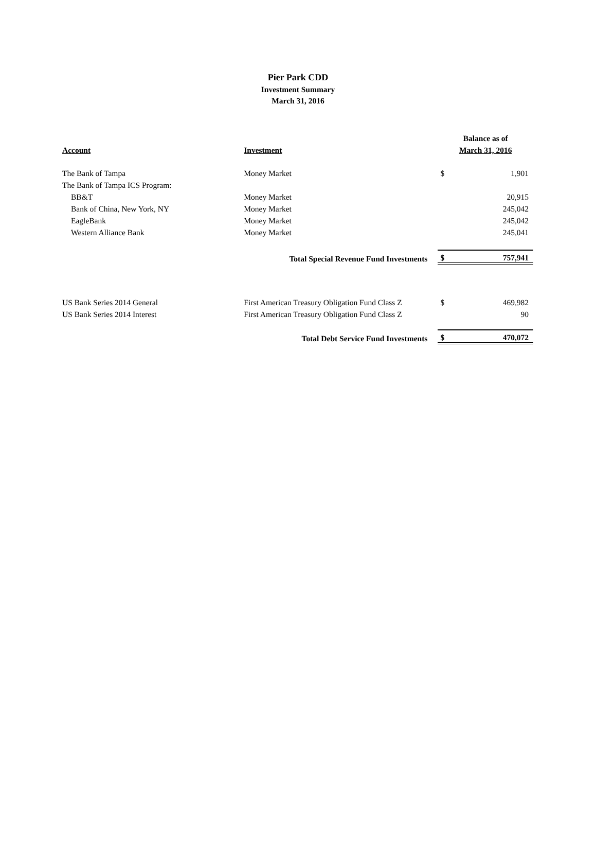Pier Park CDD
Investment Summary
March 31, 2016
| | | Balance as of | |
| --- | --- | --- | --- |
| Account | Investment | March 31, 2016 | |
| The Bank of Tampa | Money Market | $ | 1,901 |
| The Bank of Tampa ICS Program: | | | |
| BB&T | Money Market | | 20,915 |
| Bank of China, New York, NY | Money Market | | 245,042 |
| EagleBank | Money Market | | 245,042 |
| Western Alliance Bank | Money Market | | 245,041 |
| | Total Special Revenue Fund Investments | $ | 757,941 |
| US Bank Series 2014 General | First American Treasury Obligation Fund Class Z | $ | 469,982 |
| US Bank Series 2014 Interest | First American Treasury Obligation Fund Class Z | | 90 |
| | Total Debt Service Fund Investments | $ | 470,072 |